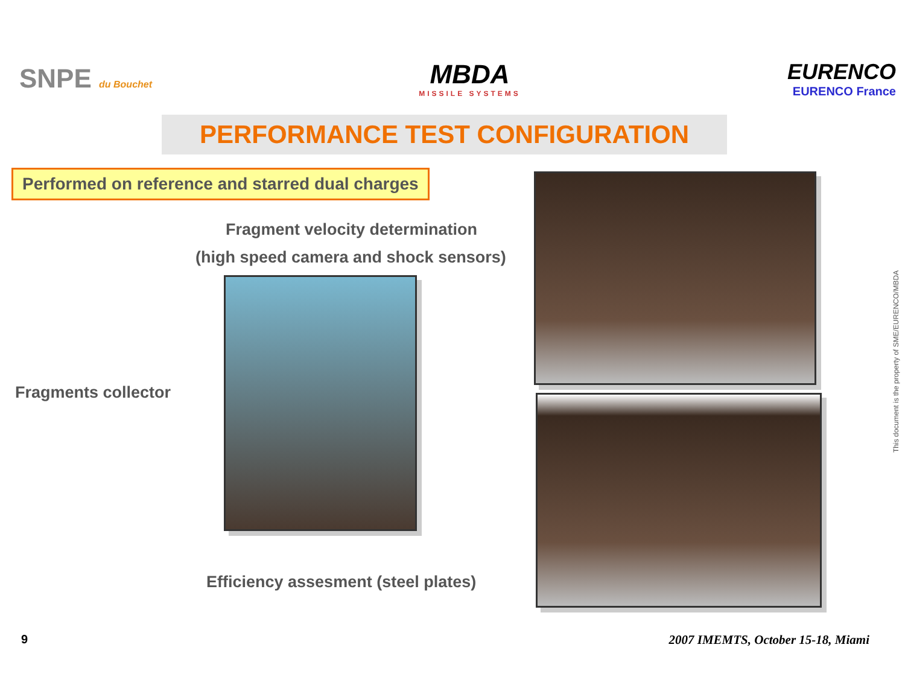SNPE du Bouchet
MBDA
MISSILE SYSTEMS
EURENCO
EURENCO France
PERFORMANCE TEST CONFIGURATION
Performed on reference and starred dual charges
Fragment velocity determination
(high speed camera and shock sensors)
Fragments collector
Efficiency assesment (steel plates)
This document is the property of SME/EURENCO/MBDA
9
2007 IMEMTS, October 15-18, Miami